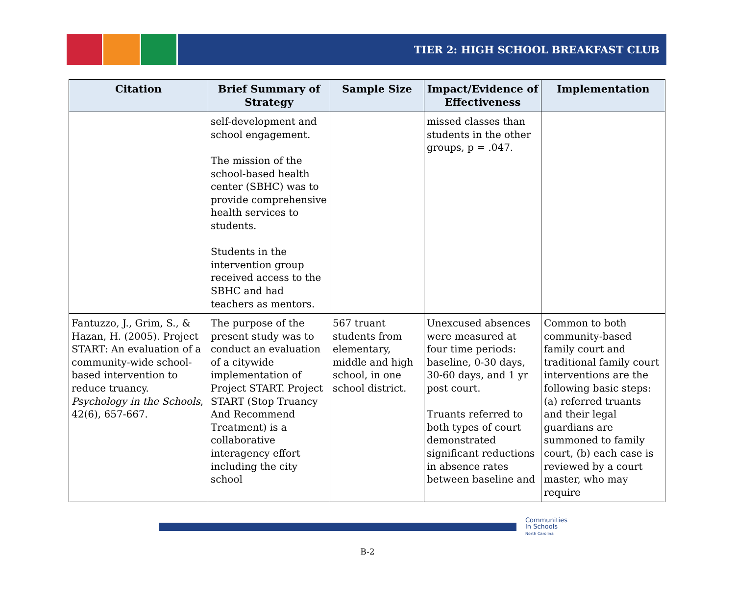TIER 2: HIGH SCHOOL BREAKFAST CLUB
| Citation | Brief Summary of Strategy | Sample Size | Impact/Evidence of Effectiveness | Implementation |
| --- | --- | --- | --- | --- |
| | self-development and school engagement. The mission of the school-based health center (SBHC) was to provide comprehensive health services to students. Students in the intervention group received access to the SBHC and had teachers as mentors. | | missed classes than students in the other groups, p = .047. | |
| Fantuzzo, J., Grim, S., & Hazan, H. (2005). Project START: An evaluation of a community-wide school-based intervention to reduce truancy. Psychology in the Schools , 42(6), 657-667. | The purpose of the present study was to conduct an evaluation of a citywide implementation of Project START. Project START (Stop Truancy And Recommend Treatment) is a collaborative interagency effort including the city school | 567 truant students from elementary, middle and high school, in one school district. | Unexcused absences were measured at four time periods: baseline, 0-30 days, 30-60 days, and 1 yr post court. Truants referred to both types of court demonstrated significant reductions in absence rates between baseline and | Common to both community-based family court and traditional family court interventions are the following basic steps: (a) referred truants and their legal guardians are summoned to family court, (b) each case is reviewed by a court master, who may require |
Communities
In Schools
North Carolina
B-2